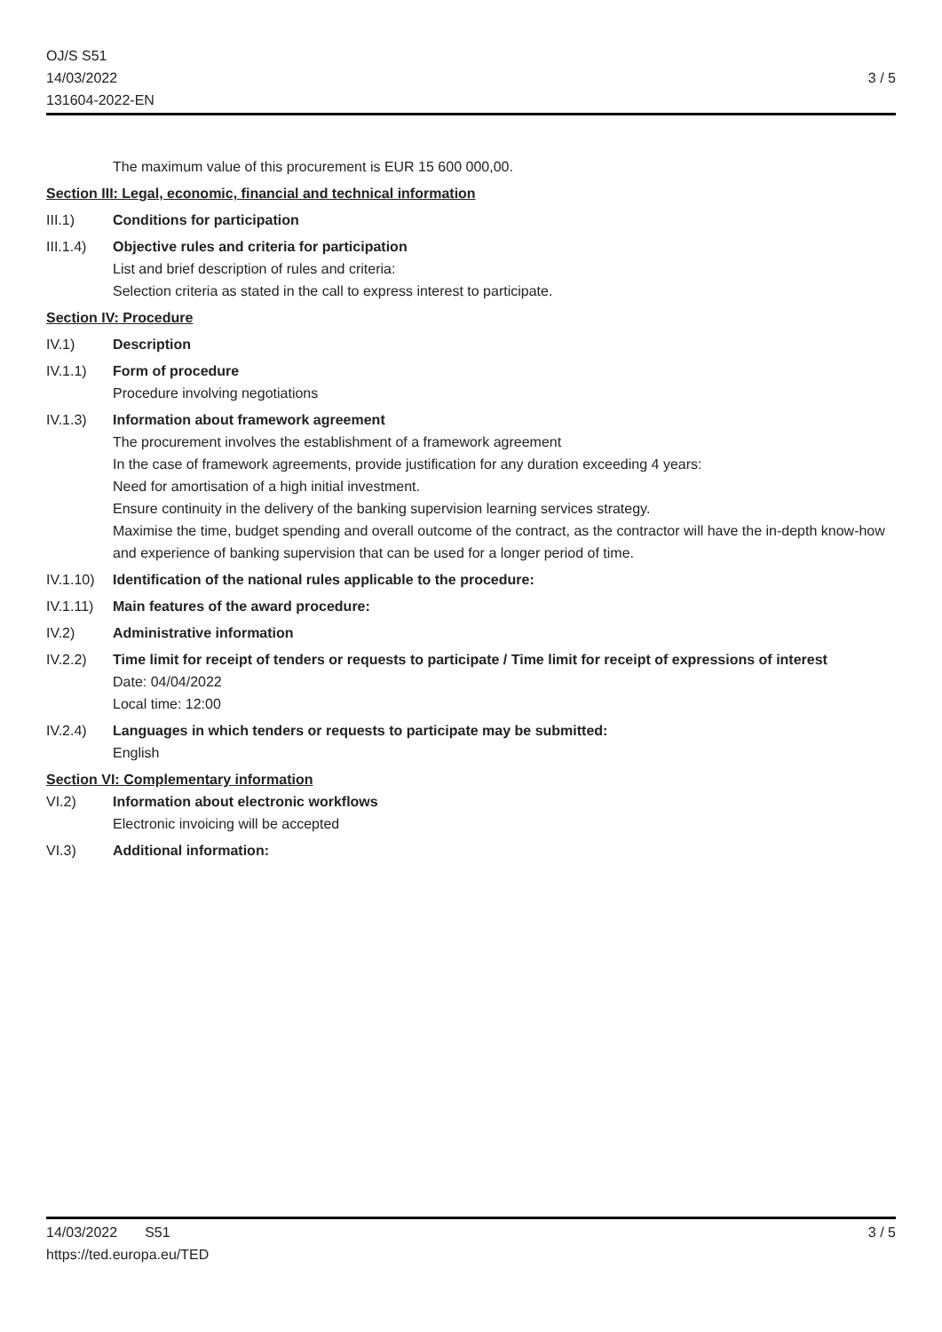OJ/S S51
14/03/2022
131604-2022-EN
3 / 5
The maximum value of this procurement is EUR 15 600 000,00.
Section III: Legal, economic, financial and technical information
III.1) Conditions for participation
III.1.4)
Objective rules and criteria for participation
List and brief description of rules and criteria:
Selection criteria as stated in the call to express interest to participate.
Section IV: Procedure
IV.1) Description
IV.1.1) Form of procedure
Procedure involving negotiations
IV.1.3) Information about framework agreement
The procurement involves the establishment of a framework agreement
In the case of framework agreements, provide justification for any duration exceeding 4 years:
Need for amortisation of a high initial investment.
Ensure continuity in the delivery of the banking supervision learning services strategy.
Maximise the time, budget spending and overall outcome of the contract, as the contractor will have the in-depth know-how and experience of banking supervision that can be used for a longer period of time.
IV.1.10)
Identification of the national rules applicable to the procedure:
IV.1.11)
Main features of the award procedure:
IV.2) Administrative information
IV.2.2) Time limit for receipt of tenders or requests to participate / Time limit for receipt of expressions of interest
Date: 04/04/2022
Local time: 12:00
IV.2.4) Languages in which tenders or requests to participate may be submitted:
English
Section VI: Complementary information
VI.2) Information about electronic workflows
Electronic invoicing will be accepted
VI.3) Additional information:
14/03/2022 S51
https://ted.europa.eu/TED
3 / 5